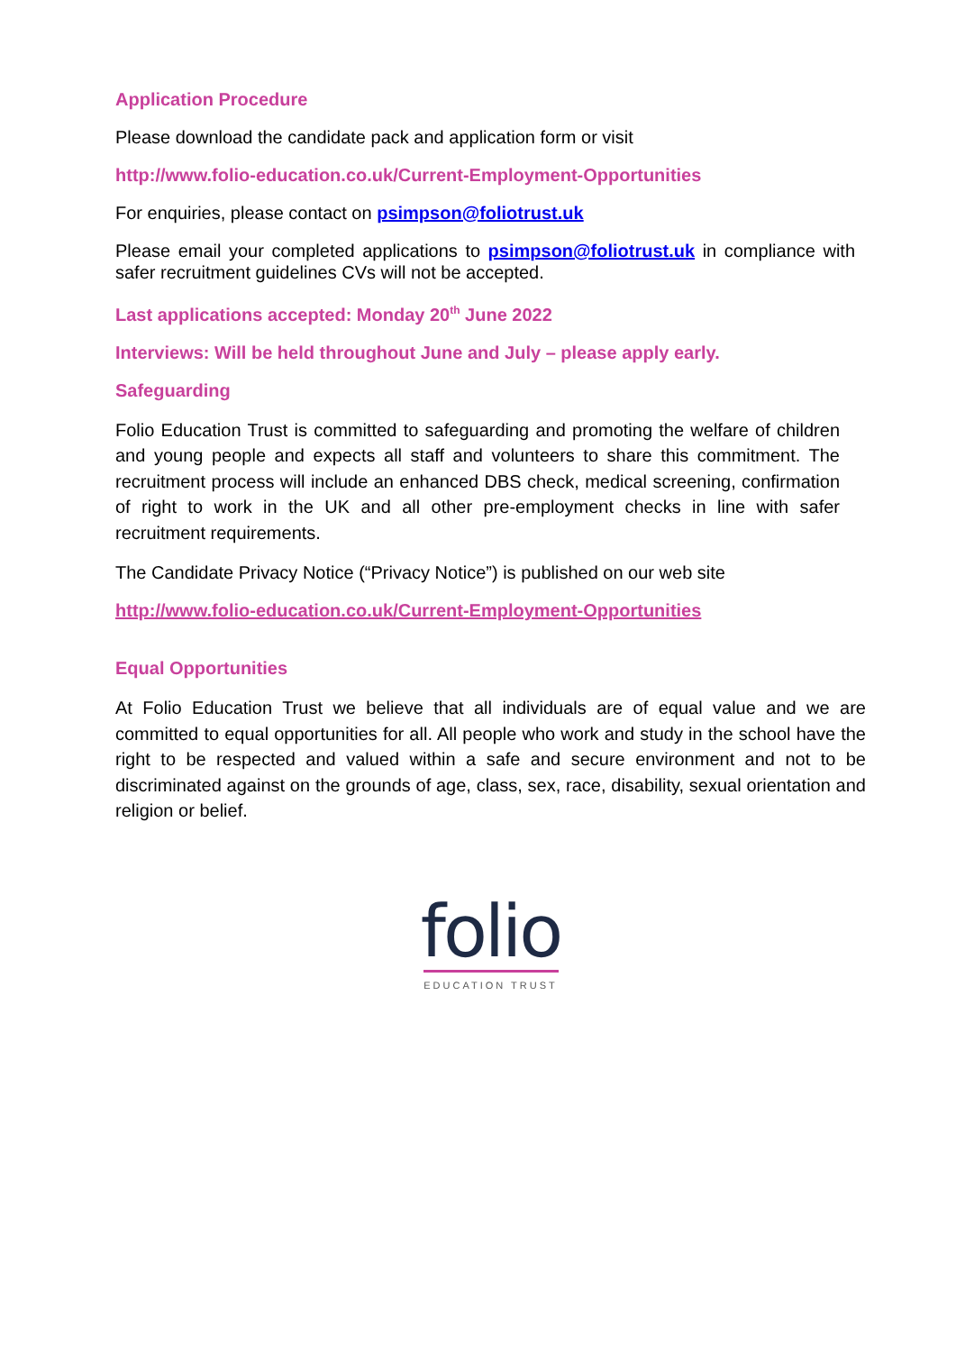Application Procedure
Please download the candidate pack and application form or visit
http://www.folio-education.co.uk/Current-Employment-Opportunities
For enquiries, please contact on psimpson@foliotrust.uk
Please email your completed applications to psimpson@foliotrust.uk in compliance with safer recruitment guidelines CVs will not be accepted.
Last applications accepted: Monday 20<sup>th</sup> June 2022
Interviews: Will be held throughout June and July – please apply early.
Safeguarding
Folio Education Trust is committed to safeguarding and promoting the welfare of children and young people and expects all staff and volunteers to share this commitment. The recruitment process will include an enhanced DBS check, medical screening, confirmation of right to work in the UK and all other pre-employment checks in line with safer recruitment requirements.
The Candidate Privacy Notice (“Privacy Notice”) is published on our web site
http://www.folio-education.co.uk/Current-Employment-Opportunities
Equal Opportunities
At Folio Education Trust we believe that all individuals are of equal value and we are committed to equal opportunities for all. All people who work and study in the school have the right to be respected and valued within a safe and secure environment and not to be discriminated against on the grounds of age, class, sex, race, disability, sexual orientation and religion or belief.
folio
EDUCATION TRUST